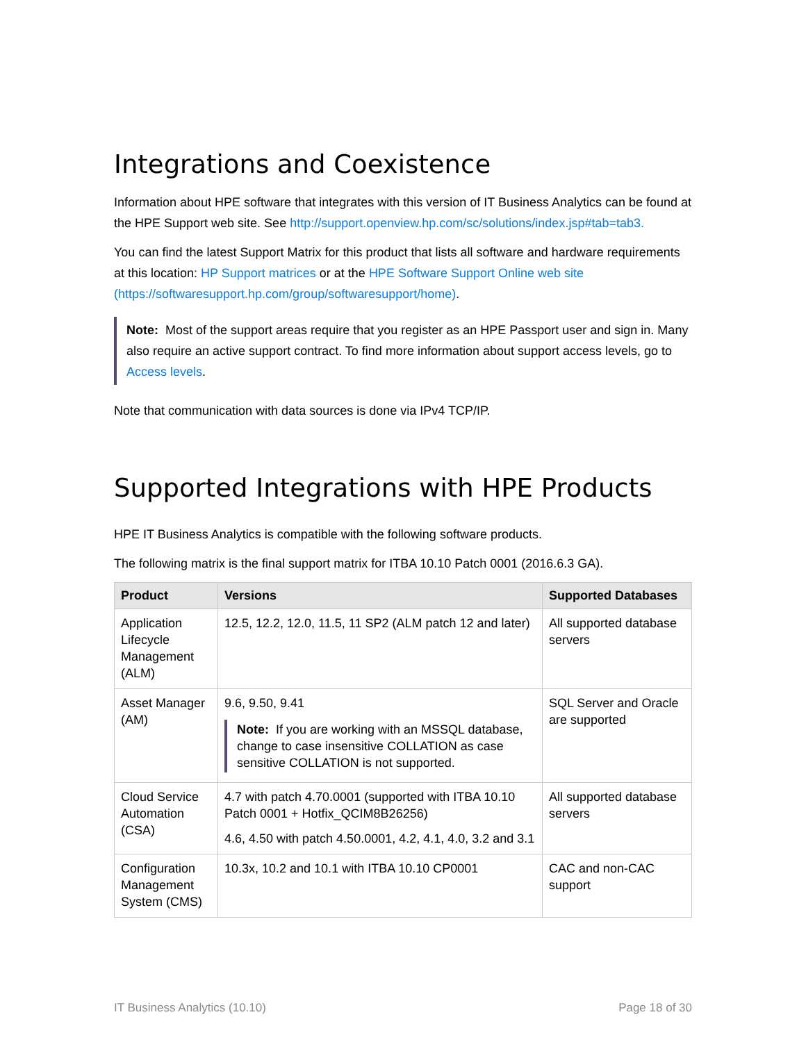Integrations and Coexistence
Information about HPE software that integrates with this version of IT Business Analytics can be found at the HPE Support web site. See http://support.openview.hp.com/sc/solutions/index.jsp#tab=tab3.
You can find the latest Support Matrix for this product that lists all software and hardware requirements at this location: HP Support matrices or at the HPE Software Support Online web site (https://softwaresupport.hp.com/group/softwaresupport/home).
Note: Most of the support areas require that you register as an HPE Passport user and sign in. Many also require an active support contract. To find more information about support access levels, go to Access levels.
Note that communication with data sources is done via IPv4 TCP/IP.
Supported Integrations with HPE Products
HPE IT Business Analytics is compatible with the following software products.
The following matrix is the final support matrix for ITBA 10.10 Patch 0001 (2016.6.3 GA).
| Product | Versions | Supported Databases |
| --- | --- | --- |
| Application Lifecycle Management (ALM) | 12.5, 12.2, 12.0, 11.5, 11 SP2 (ALM patch 12 and later) | All supported database servers |
| Asset Manager (AM) | 9.6, 9.50, 9.41 Note: If you are working with an MSSQL database, change to case insensitive COLLATION as case sensitive COLLATION is not supported. | SQL Server and Oracle are supported |
| Cloud Service Automation (CSA) | 4.7 with patch 4.70.0001 (supported with ITBA 10.10 Patch 0001 + Hotfix_QCIM8B26256) 4.6, 4.50 with patch 4.50.0001, 4.2, 4.1, 4.0, 3.2 and 3.1 | All supported database servers |
| Configuration Management System (CMS) | 10.3x, 10.2 and 10.1 with ITBA 10.10 CP0001 | CAC and non-CAC support |
IT Business Analytics (10.10) Page 18 of 30